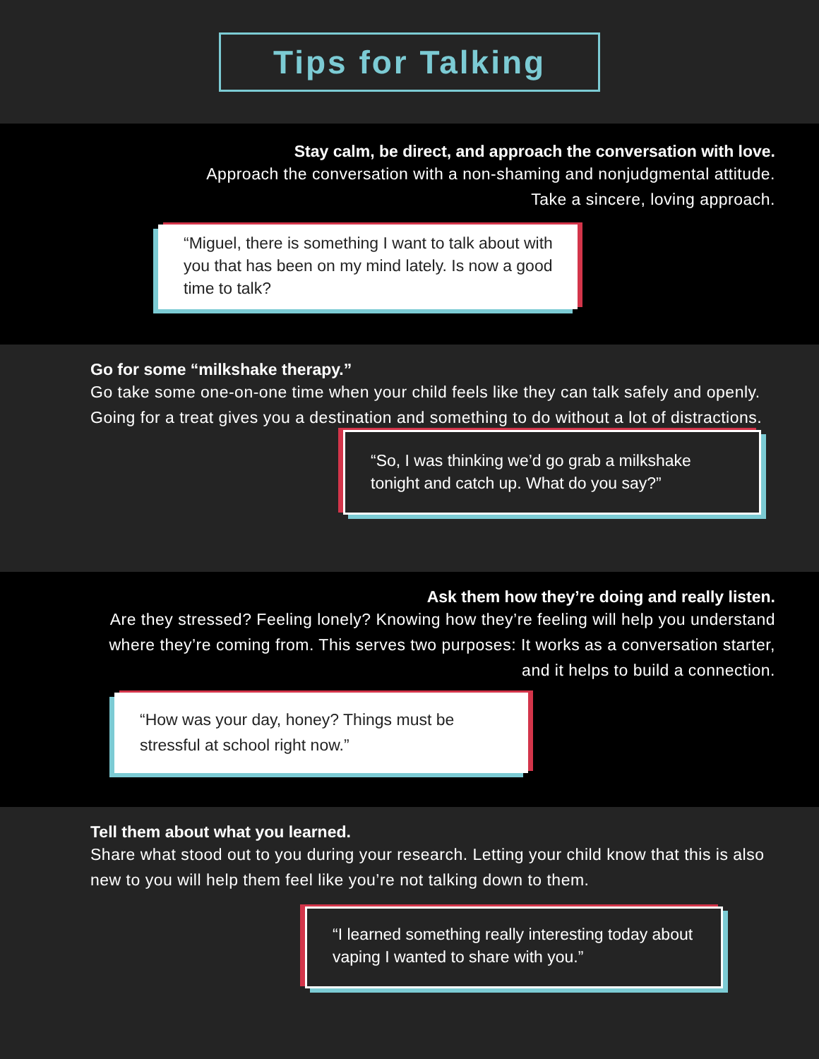Tips for Talking
Stay calm, be direct, and approach the conversation with love.
Approach the conversation with a non-shaming and nonjudgmental attitude.
Take a sincere, loving approach.
“Miguel, there is something I want to talk about with you that has been on my mind lately. Is now a good time to talk?
Go for some “milkshake therapy.”
Go take some one-on-one time when your child feels like they can talk safely and openly. Going for a treat gives you a destination and something to do without a lot of distractions.
“So, I was thinking we’d go grab a milkshake tonight and catch up. What do you say?”
Ask them how they’re doing and really listen.
Are they stressed? Feeling lonely? Knowing how they’re feeling will help you understand where they’re coming from. This serves two purposes: It works as a conversation starter, and it helps to build a connection.
“How was your day, honey? Things must be stressful at school right now.”
Tell them about what you learned.
Share what stood out to you during your research. Letting your child know that this is also new to you will help them feel like you’re not talking down to them.
“I learned something really interesting today about vaping I wanted to share with you.”